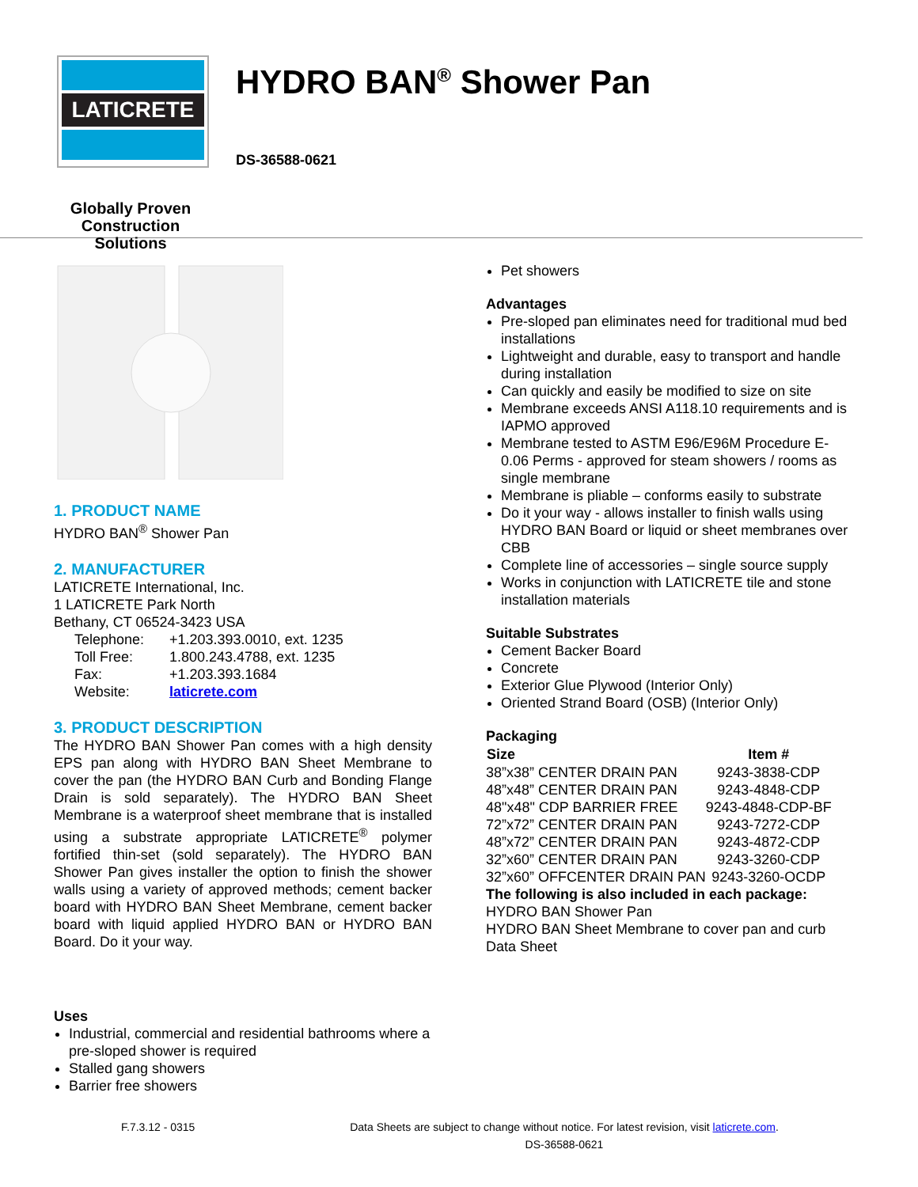LATICRETE
Globally Proven
Construction Solutions
HYDRO BAN<sup>®</sup> Shower Pan
DS-36588-0621
1. PRODUCT NAME
HYDRO BAN<sup>®</sup> Shower Pan
2. MANUFACTURER
LATICRETE International, Inc.
1 LATICRETE Park North
Bethany, CT 06524-3423 USA
| Telephone: | +1.203.393.0010, ext. 1235 |
| Toll Free: | 1.800.243.4788, ext. 1235 |
| Fax: | +1.203.393.1684 |
| Website: | laticrete.com |
3. PRODUCT DESCRIPTION
The HYDRO BAN Shower Pan comes with a high density EPS pan along with HYDRO BAN Sheet Membrane to cover the pan (the HYDRO BAN Curb and Bonding Flange Drain is sold separately). The HYDRO BAN Sheet Membrane is a waterproof sheet membrane that is installed using a substrate appropriate LATICRETE<sup>®</sup> polymer fortified thin-set (sold separately). The HYDRO BAN Shower Pan gives installer the option to finish the shower walls using a variety of approved methods; cement backer board with HYDRO BAN Sheet Membrane, cement backer board with liquid applied HYDRO BAN or HYDRO BAN Board. Do it your way.
Uses
Industrial, commercial and residential bathrooms where a pre-sloped shower is required
Stalled gang showers
Barrier free showers
Pet showers
Advantages
Pre-sloped pan eliminates need for traditional mud bed installations
Lightweight and durable, easy to transport and handle during installation
Can quickly and easily be modified to size on site
Membrane exceeds ANSI A118.10 requirements and is IAPMO approved
Membrane tested to ASTM E96/E96M Procedure E- 0.06 Perms - approved for steam showers / rooms as single membrane
Membrane is pliable – conforms easily to substrate
Do it your way - allows installer to finish walls using HYDRO BAN Board or liquid or sheet membranes over CBB
Complete line of accessories – single source supply
Works in conjunction with LATICRETE tile and stone installation materials
Suitable Substrates
Cement Backer Board
Concrete
Exterior Glue Plywood (Interior Only)
Oriented Strand Board (OSB) (Interior Only)
Packaging
| Size | Item # |
| --- | --- |
| 38”x38” CENTER DRAIN PAN | 9243-3838-CDP |
| 48”x48” CENTER DRAIN PAN | 9243-4848-CDP |
| 48"x48" CDP BARRIER FREE | 9243-4848-CDP-BF |
| 72”x72” CENTER DRAIN PAN | 9243-7272-CDP |
| 48”x72” CENTER DRAIN PAN | 9243-4872-CDP |
| 32”x60” CENTER DRAIN PAN | 9243-3260-CDP |
| 32”x60” OFFCENTER DRAIN PAN | 9243-3260-OCDP |
The following is also included in each package:
HYDRO BAN Shower Pan
HYDRO BAN Sheet Membrane to cover pan and curb
Data Sheet
F.7.3.12 - 0315 Data Sheets are subject to change without notice. For latest revision, visit laticrete.com.
DS-36588-0621